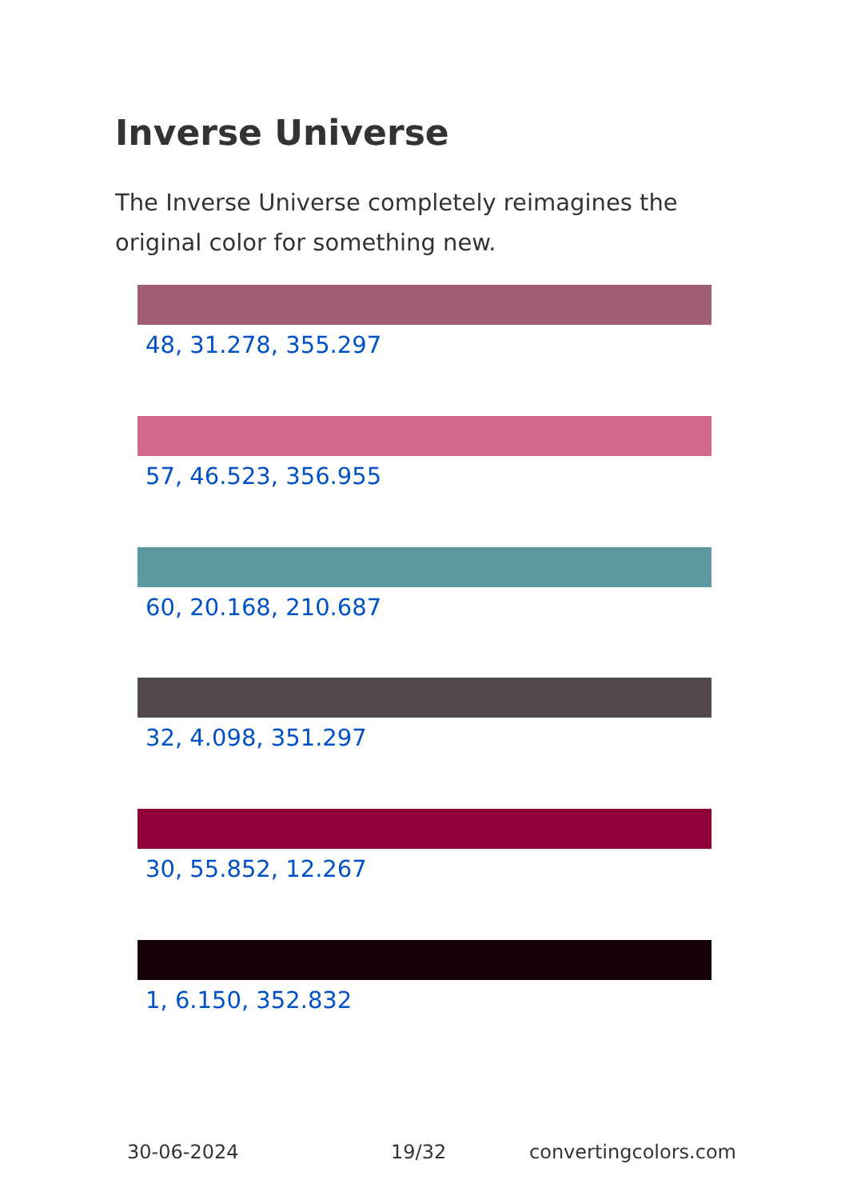Inverse Universe
The Inverse Universe completely reimagines the original color for something new.
48, 31.278, 355.297
57, 46.523, 356.955
60, 20.168, 210.687
32, 4.098, 351.297
30, 55.852, 12.267
1, 6.150, 352.832
30-06-2024 19/32 convertingcolors.com